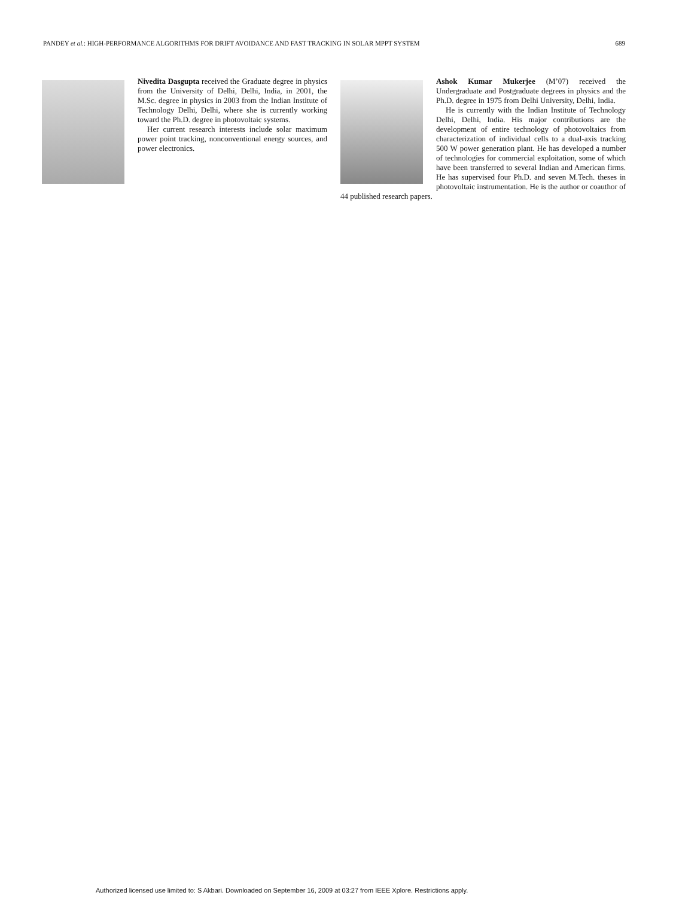PANDEY et al.: HIGH-PERFORMANCE ALGORITHMS FOR DRIFT AVOIDANCE AND FAST TRACKING IN SOLAR MPPT SYSTEM 689
Nivedita Dasgupta received the Graduate degree in physics from the University of Delhi, Delhi, India, in 2001, the M.Sc. degree in physics in 2003 from the Indian Institute of Technology Delhi, Delhi, where she is currently working toward the Ph.D. degree in photovoltaic systems.
Her current research interests include solar maximum power point tracking, nonconventional energy sources, and power electronics.
Ashok Kumar Mukerjee (M’07) received the Undergraduate and Postgraduate degrees in physics and the Ph.D. degree in 1975 from Delhi University, Delhi, India.
He is currently with the Indian Institute of Technology Delhi, Delhi, India. His major contributions are the development of entire technology of photovoltaics from characterization of individual cells to a dual-axis tracking 500 W power generation plant. He has developed a number of technologies for commercial exploitation, some of which have been transferred to several Indian and American firms. He has supervised four Ph.D. and seven M.Tech. theses in photovoltaic instrumentation. He is the author or coauthor of 44 published research papers.
Authorized licensed use limited to: S Akbari. Downloaded on September 16, 2009 at 03:27 from IEEE Xplore. Restrictions apply.